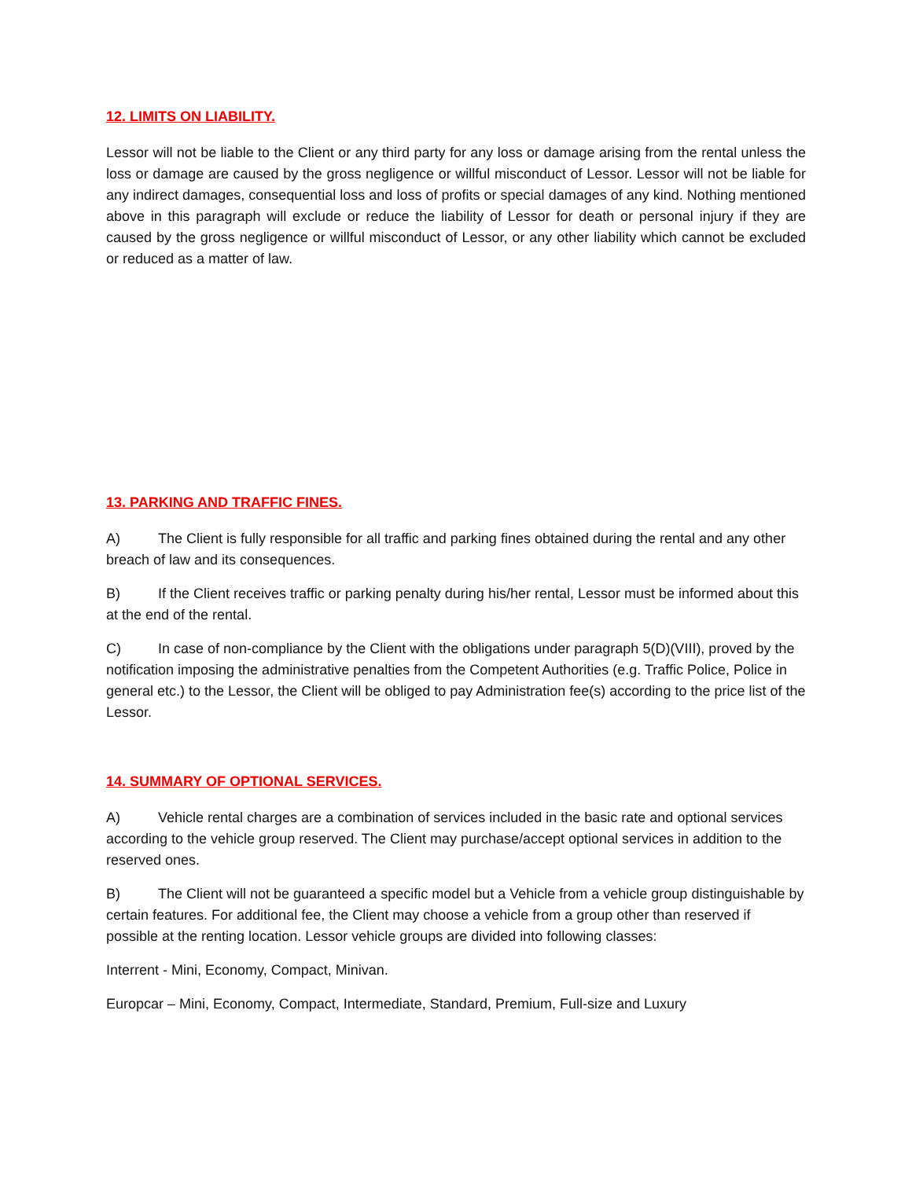12. LIMITS ON LIABILITY.
Lessor will not be liable to the Client or any third party for any loss or damage arising from the rental unless the loss or damage are caused by the gross negligence or willful misconduct of Lessor. Lessor will not be liable for any indirect damages, consequential loss and loss of profits or special damages of any kind. Nothing mentioned above in this paragraph will exclude or reduce the liability of Lessor for death or personal injury if they are caused by the gross negligence or willful misconduct of Lessor, or any other liability which cannot be excluded or reduced as a matter of law.
13. PARKING AND TRAFFIC FINES.
A) The Client is fully responsible for all traffic and parking fines obtained during the rental and any other breach of law and its consequences.
B) If the Client receives traffic or parking penalty during his/her rental, Lessor must be informed about this at the end of the rental.
C) In case of non-compliance by the Client with the obligations under paragraph 5(D)(VIII), proved by the notification imposing the administrative penalties from the Competent Authorities (e.g. Traffic Police, Police in general etc.) to the Lessor, the Client will be obliged to pay Administration fee(s) according to the price list of the Lessor.
14. SUMMARY OF OPTIONAL SERVICES.
A) Vehicle rental charges are a combination of services included in the basic rate and optional services according to the vehicle group reserved. The Client may purchase/accept optional services in addition to the reserved ones.
B) The Client will not be guaranteed a specific model but a Vehicle from a vehicle group distinguishable by certain features. For additional fee, the Client may choose a vehicle from a group other than reserved if possible at the renting location. Lessor vehicle groups are divided into following classes:
Interrent - Mini, Economy, Compact, Minivan.
Europcar – Mini, Economy, Compact, Intermediate, Standard, Premium, Full-size and Luxury